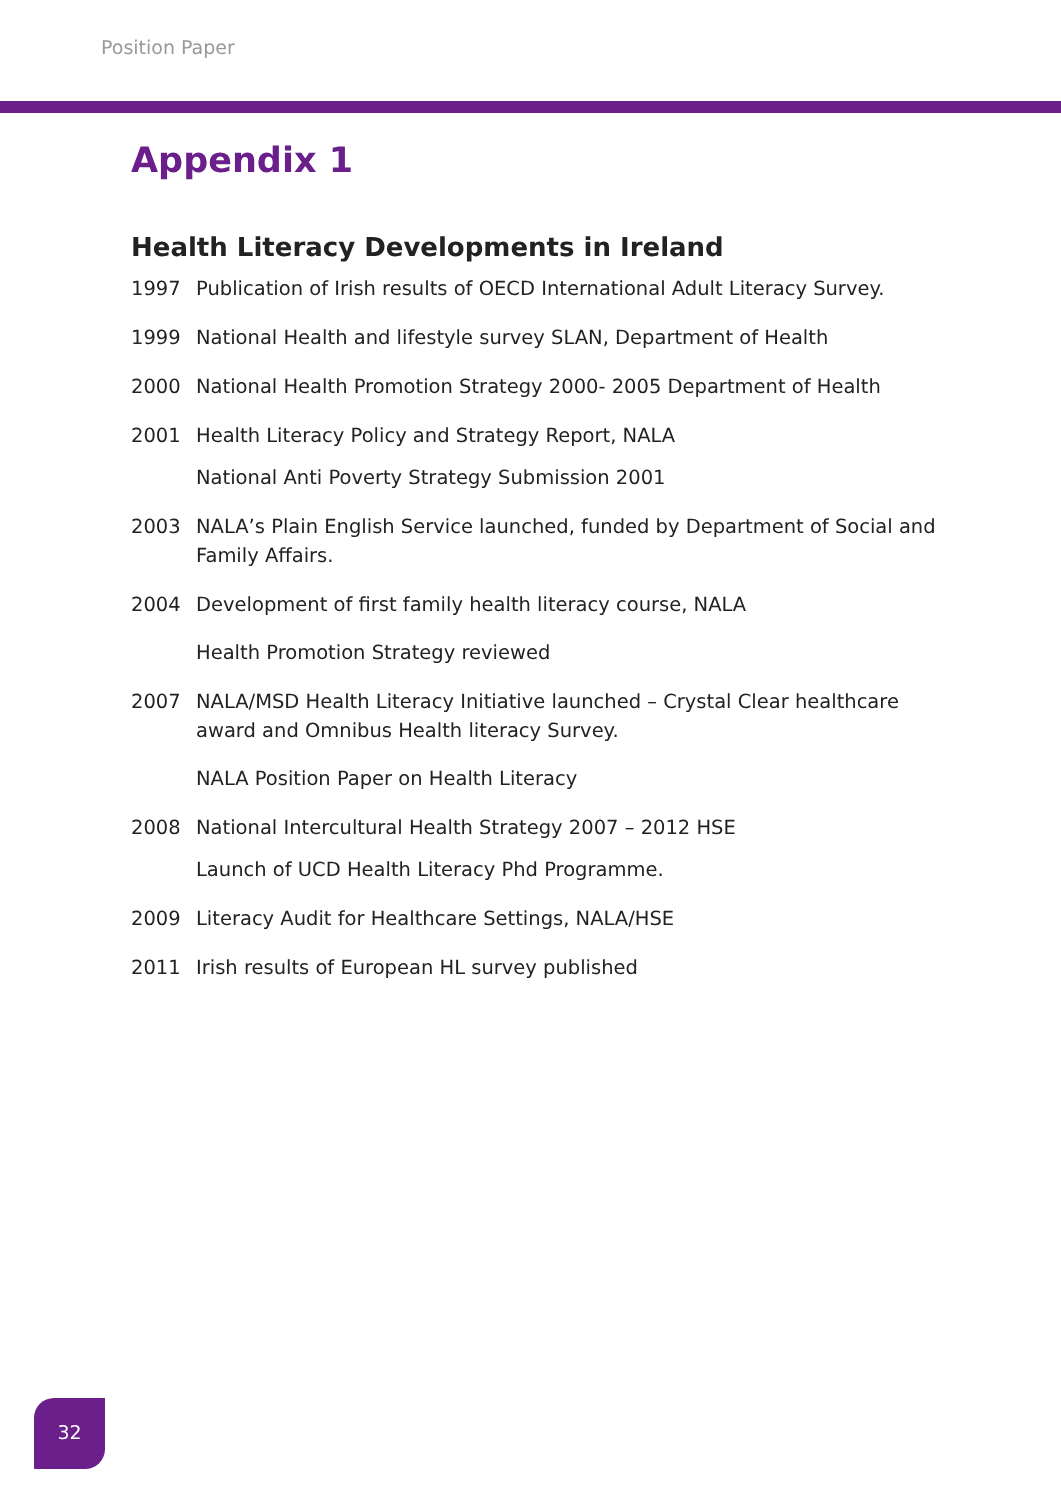Position Paper
Appendix 1
Health Literacy Developments in Ireland
1997 Publication of Irish results of OECD International Adult Literacy Survey.
1999 National Health and lifestyle survey SLAN, Department of Health
2000 National Health Promotion Strategy 2000- 2005 Department of Health
2001 Health Literacy Policy and Strategy Report, NALA
National Anti Poverty Strategy Submission 2001
2003 NALA’s Plain English Service launched, funded by Department of Social and Family Affairs.
2004 Development of first family health literacy course, NALA
Health Promotion Strategy reviewed
2007 NALA/MSD Health Literacy Initiative launched – Crystal Clear healthcare award and Omnibus Health literacy Survey.
NALA Position Paper on Health Literacy
2008 National Intercultural Health Strategy 2007 – 2012 HSE
Launch of UCD Health Literacy Phd Programme.
2009 Literacy Audit for Healthcare Settings, NALA/HSE
2011 Irish results of European HL survey published
32